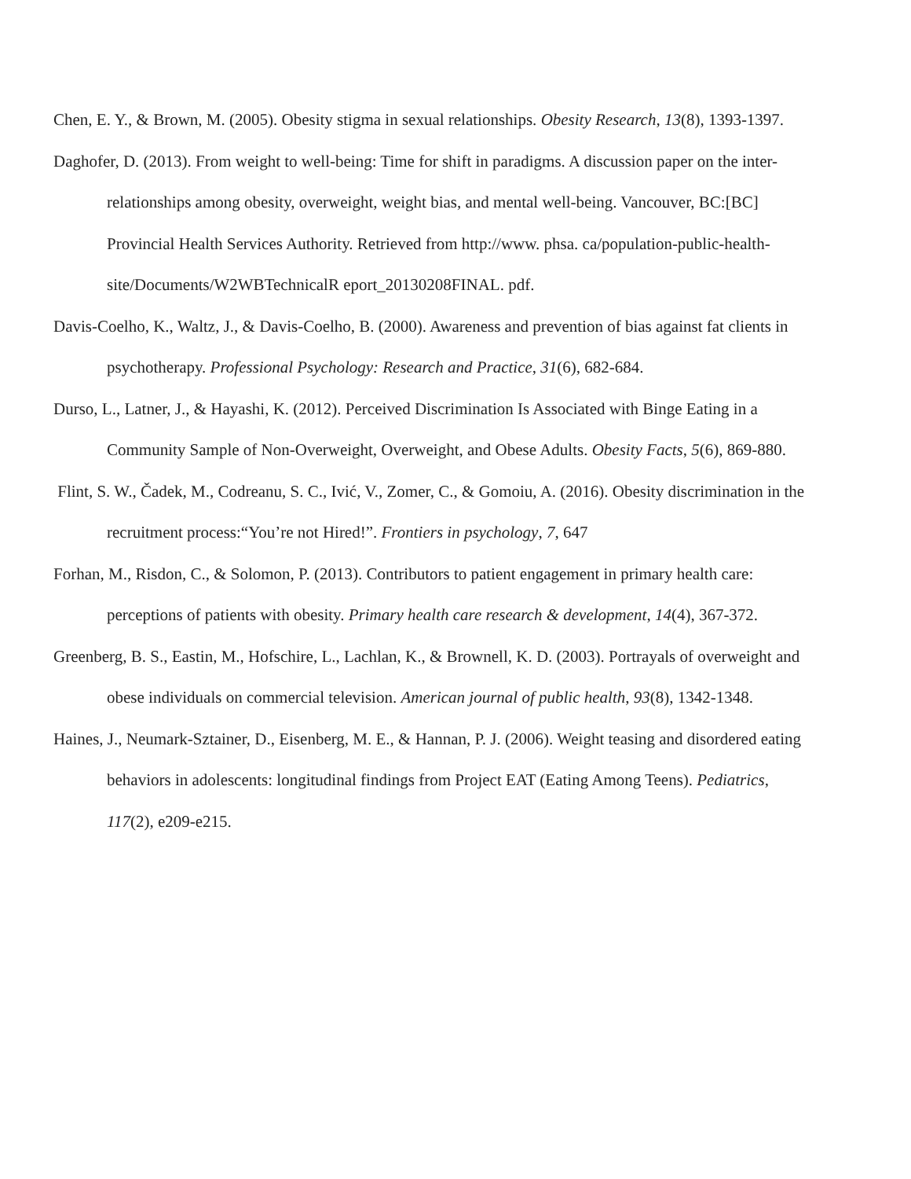Chen, E. Y., & Brown, M. (2005). Obesity stigma in sexual relationships. Obesity Research, 13(8), 1393-1397.
Daghofer, D. (2013). From weight to well-being: Time for shift in paradigms. A discussion paper on the inter-relationships among obesity, overweight, weight bias, and mental well-being. Vancouver, BC:[BC] Provincial Health Services Authority. Retrieved from http://www. phsa. ca/population-public-health-site/Documents/W2WBTechnicalR eport_20130208FINAL. pdf.
Davis-Coelho, K., Waltz, J., & Davis-Coelho, B. (2000). Awareness and prevention of bias against fat clients in psychotherapy. Professional Psychology: Research and Practice, 31(6), 682-684.
Durso, L., Latner, J., & Hayashi, K. (2012). Perceived Discrimination Is Associated with Binge Eating in a Community Sample of Non-Overweight, Overweight, and Obese Adults. Obesity Facts, 5(6), 869-880.
Flint, S. W., Čadek, M., Codreanu, S. C., Ivić, V., Zomer, C., & Gomoiu, A. (2016). Obesity discrimination in the recruitment process:“You’re not Hired!”. Frontiers in psychology, 7, 647
Forhan, M., Risdon, C., & Solomon, P. (2013). Contributors to patient engagement in primary health care: perceptions of patients with obesity. Primary health care research & development, 14(4), 367-372.
Greenberg, B. S., Eastin, M., Hofschire, L., Lachlan, K., & Brownell, K. D. (2003). Portrayals of overweight and obese individuals on commercial television. American journal of public health, 93(8), 1342-1348.
Haines, J., Neumark-Sztainer, D., Eisenberg, M. E., & Hannan, P. J. (2006). Weight teasing and disordered eating behaviors in adolescents: longitudinal findings from Project EAT (Eating Among Teens). Pediatrics, 117(2), e209-e215.